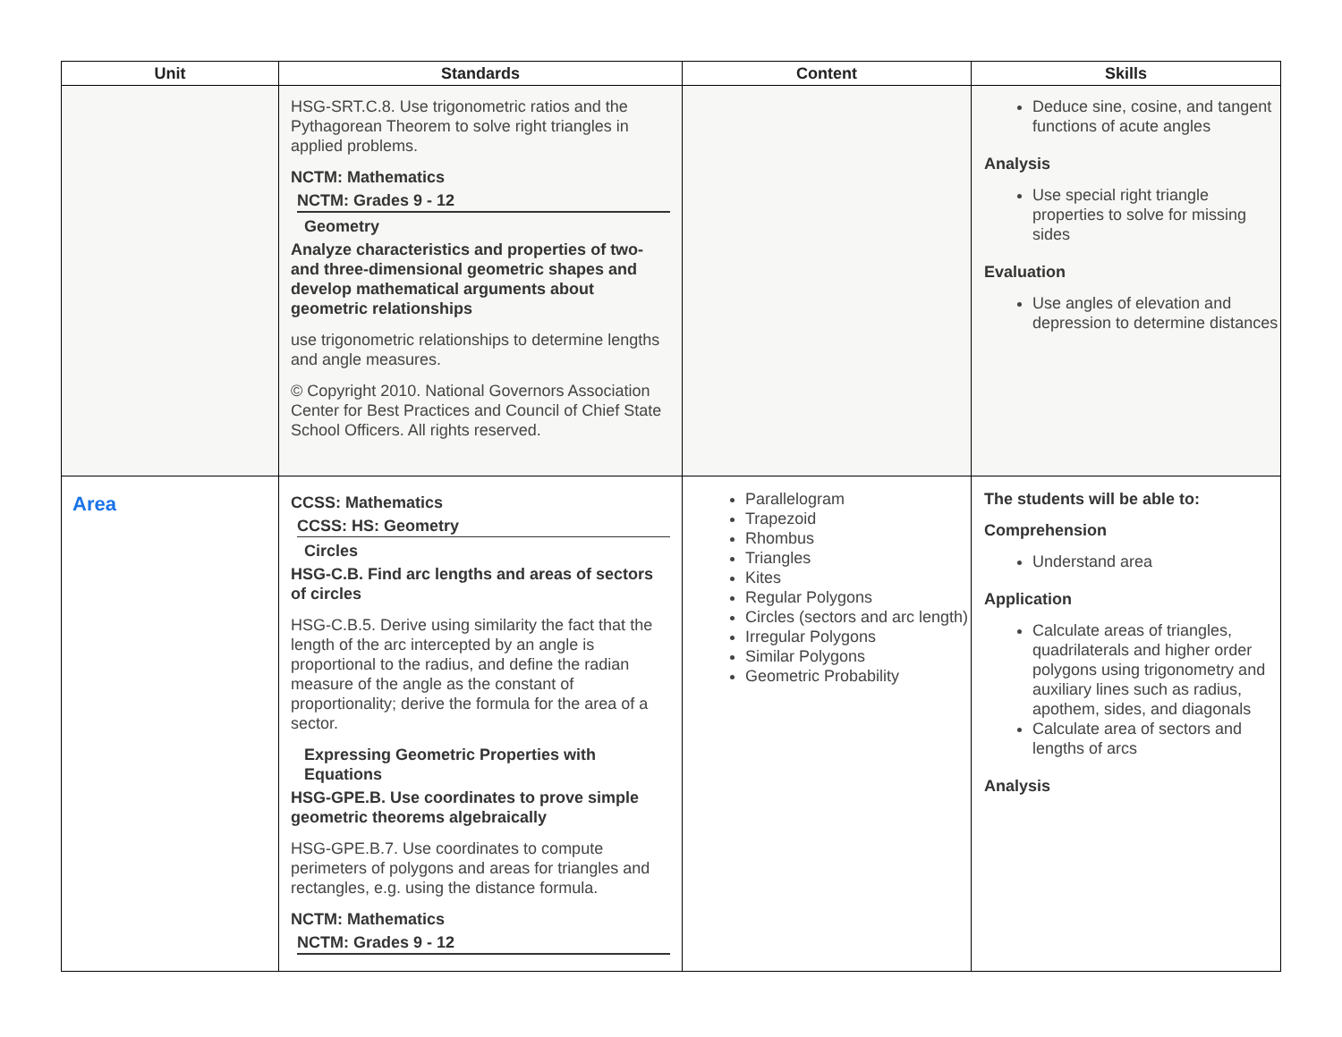| Unit | Standards | Content | Skills |
| --- | --- | --- | --- |
| | HSG-SRT.C.8. Use trigonometric ratios and the Pythagorean Theorem to solve right triangles in applied problems. NCTM: Mathematics NCTM: Grades 9 - 12 Geometry Analyze characteristics and properties of two- and three-dimensional geometric shapes and develop mathematical arguments about geometric relationships use trigonometric relationships to determine lengths and angle measures. © Copyright 2010. National Governors Association Center for Best Practices and Council of Chief State School Officers. All rights reserved. | | Deduce sine, cosine, and tangent functions of acute angles Analysis Use special right triangle properties to solve for missing sides Evaluation Use angles of elevation and depression to determine distances |
| Area | CCSS: Mathematics CCSS: HS: Geometry Circles HSG-C.B. Find arc lengths and areas of sectors of circles HSG-C.B.5. Derive using similarity the fact that the length of the arc intercepted by an angle is proportional to the radius, and define the radian measure of the angle as the constant of proportionality; derive the formula for the area of a sector. Expressing Geometric Properties with Equations HSG-GPE.B. Use coordinates to prove simple geometric theorems algebraically HSG-GPE.B.7. Use coordinates to compute perimeters of polygons and areas for triangles and rectangles, e.g. using the distance formula. NCTM: Mathematics NCTM: Grades 9 - 12 | Parallelogram Trapezoid Rhombus Triangles Kites Regular Polygons Circles (sectors and arc length) Irregular Polygons Similar Polygons Geometric Probability | The students will be able to: Comprehension Understand area Application Calculate areas of triangles, quadrilaterals and higher order polygons using trigonometry and auxiliary lines such as radius, apothem, sides, and diagonals Calculate area of sectors and lengths of arcs Analysis |